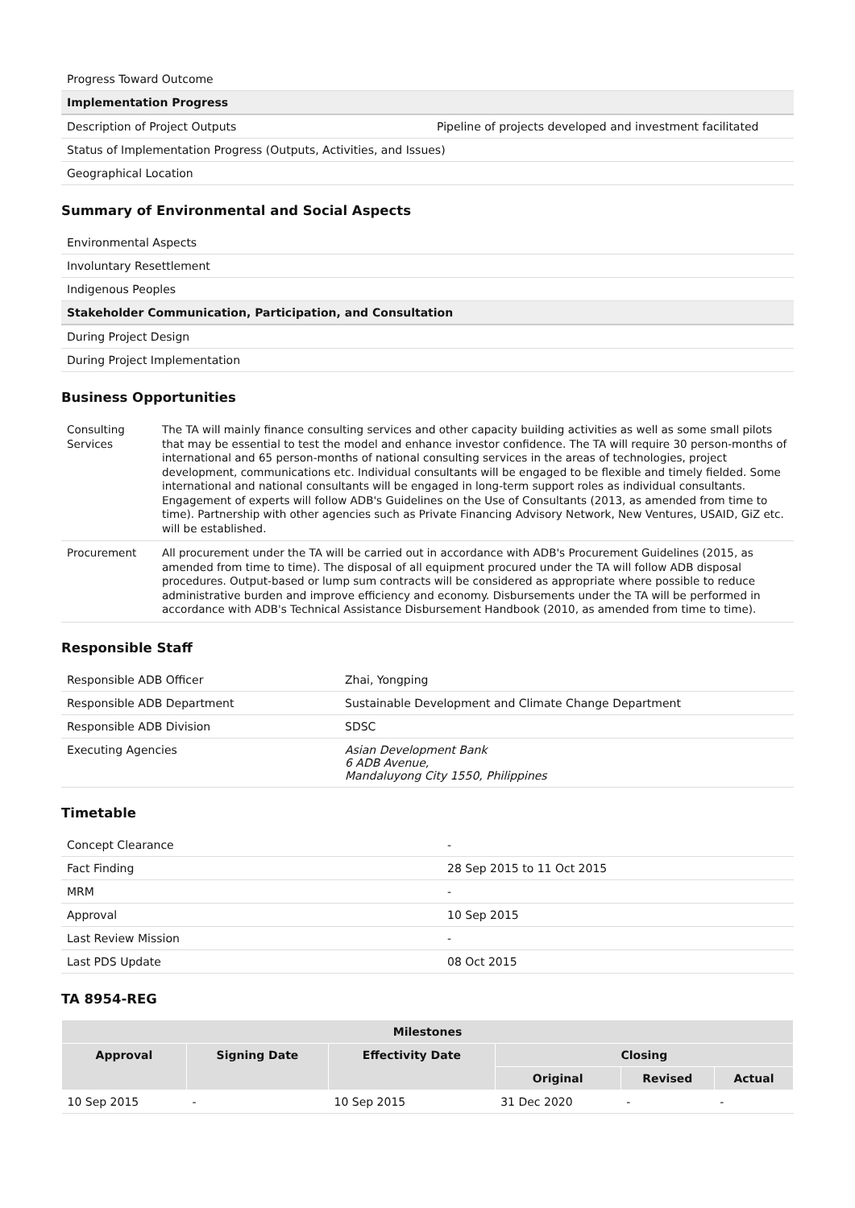| Progress Toward Outcome | |
| Implementation Progress | |
| Description of Project Outputs | Pipeline of projects developed and investment facilitated |
| Status of Implementation Progress (Outputs, Activities, and Issues) | |
| Geographical Location | |
Summary of Environmental and Social Aspects
| Environmental Aspects |
| Involuntary Resettlement |
| Indigenous Peoples |
| Stakeholder Communication, Participation, and Consultation |
| During Project Design |
| During Project Implementation |
Business Opportunities
| Consulting Services | The TA will mainly finance consulting services and other capacity building activities as well as some small pilots that may be essential to test the model and enhance investor confidence. The TA will require 30 person-months of international and 65 person-months of national consulting services in the areas of technologies, project development, communications etc. Individual consultants will be engaged to be flexible and timely fielded. Some international and national consultants will be engaged in long-term support roles as individual consultants. Engagement of experts will follow ADB's Guidelines on the Use of Consultants (2013, as amended from time to time). Partnership with other agencies such as Private Financing Advisory Network, New Ventures, USAID, GiZ etc. will be established. |
| Procurement | All procurement under the TA will be carried out in accordance with ADB's Procurement Guidelines (2015, as amended from time to time). The disposal of all equipment procured under the TA will follow ADB disposal procedures. Output-based or lump sum contracts will be considered as appropriate where possible to reduce administrative burden and improve efficiency and economy. Disbursements under the TA will be performed in accordance with ADB's Technical Assistance Disbursement Handbook (2010, as amended from time to time). |
Responsible Staff
| Responsible ADB Officer | Zhai, Yongping |
| Responsible ADB Department | Sustainable Development and Climate Change Department |
| Responsible ADB Division | SDSC |
| Executing Agencies | Asian Development Bank 6 ADB Avenue, Mandaluyong City 1550, Philippines |
Timetable
| Concept Clearance | - |
| Fact Finding | 28 Sep 2015 to 11 Oct 2015 |
| MRM | - |
| Approval | 10 Sep 2015 |
| Last Review Mission | - |
| Last PDS Update | 08 Oct 2015 |
TA 8954-REG
| Milestones | | | | | |
| --- | --- | --- | --- | --- | --- |
| Approval | Signing Date | Effectivity Date | Closing | | |
| | | | Original | Revised | Actual |
| 10 Sep 2015 | - | 10 Sep 2015 | 31 Dec 2020 | - | - |